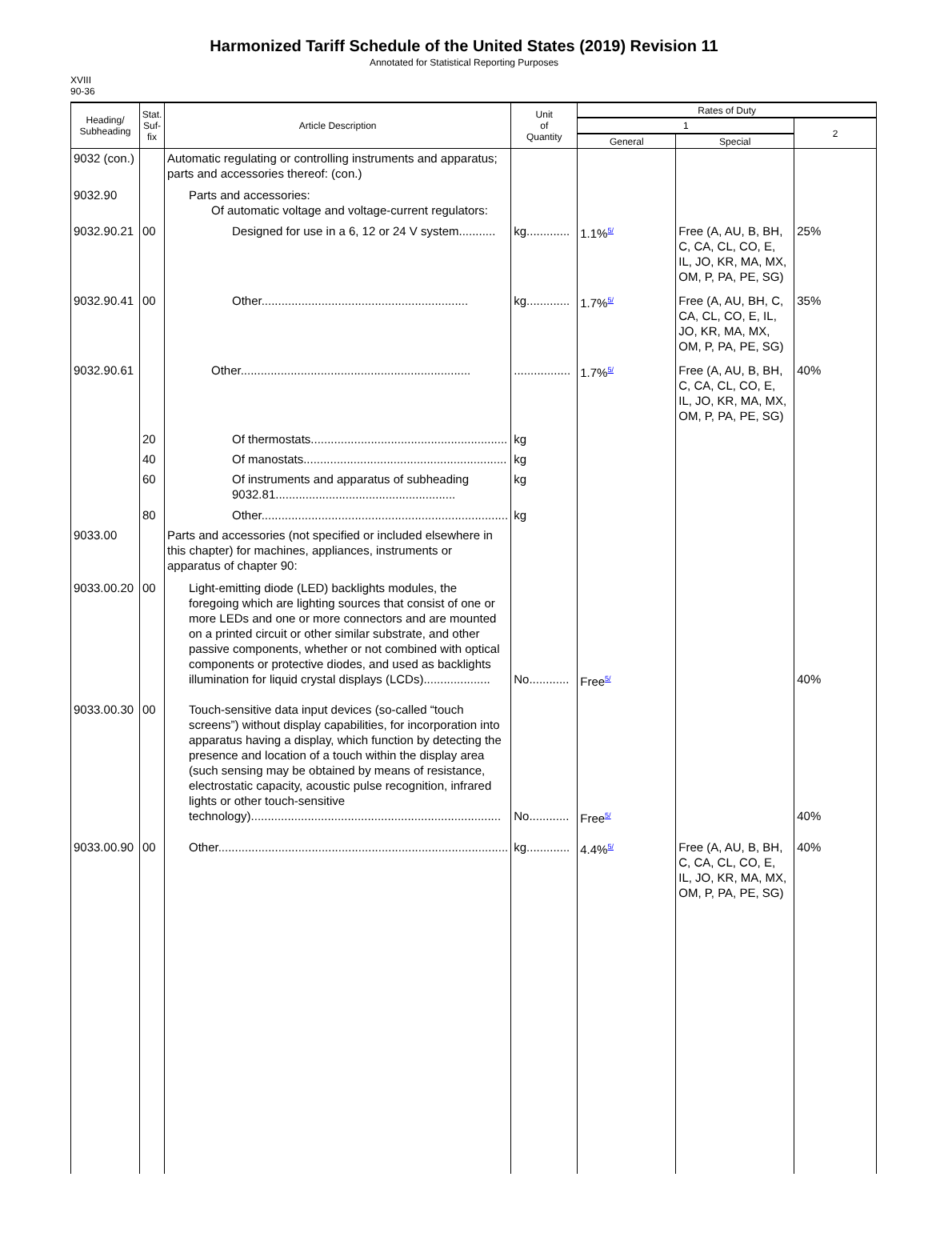Harmonized Tariff Schedule of the United States (2019) Revision 11
Annotated for Statistical Reporting Purposes
XVIII
90-36
| Heading/ Subheading | Stat. Suf- fix | Article Description | Unit of Quantity | Rates of Duty | | |
| --- | --- | --- | --- | --- | --- | --- |
| | | | | 1 | | 2 |
| | | | | General | Special | |
| 9032 (con.) | | Automatic regulating or controlling instruments and apparatus; parts and accessories thereof: (con.) | | | | |
| 9032.90 | | Parts and accessories: Of automatic voltage and voltage-current regulators: | | | | |
| 9032.90.21 | 00 | Designed for use in a 6, 12 or 24 V system........... | kg............. | 1.1%<sup>5/</sup> | Free (A, AU, B, BH, C, CA, CL, CO, E, IL, JO, KR, MA, MX, OM, P, PA, PE, SG) | 25% |
| 9032.90.41 | 00 | Other.............................................................. | kg............. | 1.7%<sup>5/</sup> | Free (A, AU, BH, C, CA, CL, CO, E, IL, JO, KR, MA, MX, OM, P, PA, PE, SG) | 35% |
| 9032.90.61 | | Other..................................................................... | ................. | 1.7%<sup>5/</sup> | Free (A, AU, B, BH, C, CA, CL, CO, E, IL, JO, KR, MA, MX, OM, P, PA, PE, SG) | 40% |
| | 20 | Of thermostats........................................................... | kg | | | |
| | 40 | Of manostats............................................................. | kg | | | |
| | 60 | Of instruments and apparatus of subheading 9032.81...................................................... | kg | | | |
| | 80 | Other.......................................................................... | kg | | | |
| 9033.00 | | Parts and accessories (not specified or included elsewhere in this chapter) for machines, appliances, instruments or apparatus of chapter 90: | | | | |
| 9033.00.20 | 00 | Light-emitting diode (LED) backlights modules, the foregoing which are lighting sources that consist of one or more LEDs and one or more connectors and are mounted on a printed circuit or other similar substrate, and other passive components, whether or not combined with optical components or protective diodes, and used as backlights illumination for liquid crystal displays (LCDs).................... | No............ | Free<sup>5/</sup> | | 40% |
| 9033.00.30 | 00 | Touch-sensitive data input devices (so-called “touch screens”) without display capabilities, for incorporation into apparatus having a display, which function by detecting the presence and location of a touch within the display area (such sensing may be obtained by means of resistance, electrostatic capacity, acoustic pulse recognition, infrared lights or other touch-sensitive technology)........................................................................... | No............ | Free<sup>5/</sup> | | 40% |
| 9033.00.90 | 00 | Other....................................................................................... | kg............. | 4.4%<sup>5/</sup> | Free (A, AU, B, BH, C, CA, CL, CO, E, IL, JO, KR, MA, MX, OM, P, PA, PE, SG) | 40% |